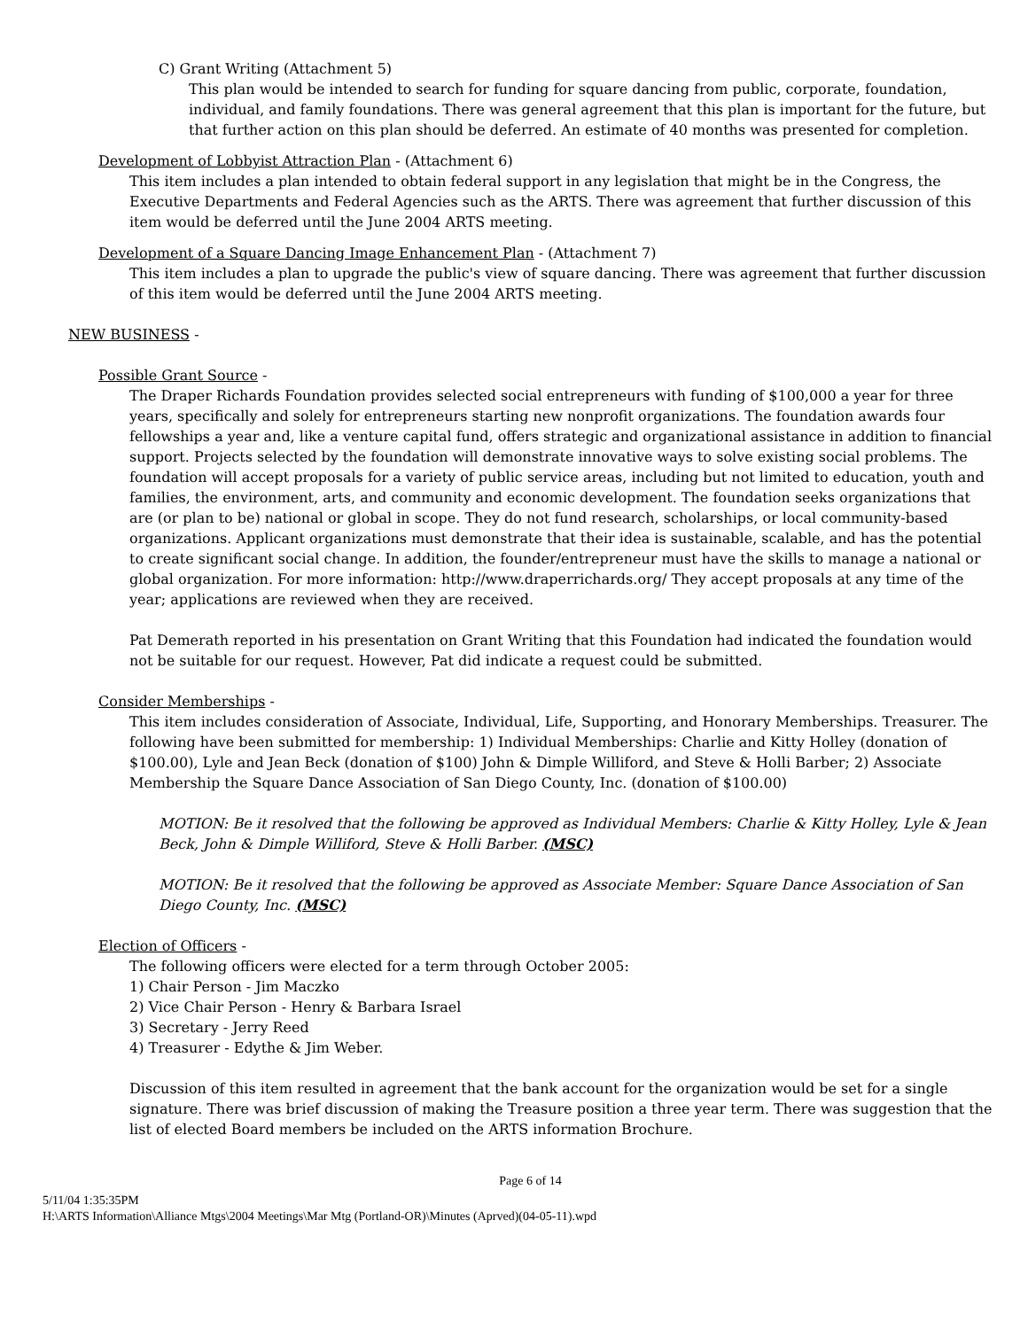C) Grant Writing (Attachment 5)
This plan would be intended to search for funding for square dancing from public, corporate, foundation, individual, and family foundations. There was general agreement that this plan is important for the future, but that further action on this plan should be deferred. An estimate of 40 months was presented for completion.
Development of Lobbyist Attraction Plan - (Attachment 6)
This item includes a plan intended to obtain federal support in any legislation that might be in the Congress, the Executive Departments and Federal Agencies such as the ARTS. There was agreement that further discussion of this item would be deferred until the June 2004 ARTS meeting.
Development of a Square Dancing Image Enhancement Plan - (Attachment 7)
This item includes a plan to upgrade the public's view of square dancing. There was agreement that further discussion of this item would be deferred until the June 2004 ARTS meeting.
NEW BUSINESS -
Possible Grant Source -
The Draper Richards Foundation provides selected social entrepreneurs with funding of $100,000 a year for three years, specifically and solely for entrepreneurs starting new nonprofit organizations. The foundation awards four fellowships a year and, like a venture capital fund, offers strategic and organizational assistance in addition to financial support. Projects selected by the foundation will demonstrate innovative ways to solve existing social problems. The foundation will accept proposals for a variety of public service areas, including but not limited to education, youth and families, the environment, arts, and community and economic development. The foundation seeks organizations that are (or plan to be) national or global in scope. They do not fund research, scholarships, or local community-based organizations. Applicant organizations must demonstrate that their idea is sustainable, scalable, and has the potential to create significant social change. In addition, the founder/entrepreneur must have the skills to manage a national or global organization. For more information: http://www.draperrichards.org/ They accept proposals at any time of the year; applications are reviewed when they are received.
Pat Demerath reported in his presentation on Grant Writing that this Foundation had indicated the foundation would not be suitable for our request. However, Pat did indicate a request could be submitted.
Consider Memberships -
This item includes consideration of Associate, Individual, Life, Supporting, and Honorary Memberships. Treasurer. The following have been submitted for membership: 1) Individual Memberships: Charlie and Kitty Holley (donation of $100.00), Lyle and Jean Beck (donation of $100) John & Dimple Williford, and Steve & Holli Barber; 2) Associate Membership the Square Dance Association of San Diego County, Inc. (donation of $100.00)
MOTION: Be it resolved that the following be approved as Individual Members: Charlie & Kitty Holley, Lyle & Jean Beck, John & Dimple Williford, Steve & Holli Barber. (MSC)
MOTION: Be it resolved that the following be approved as Associate Member: Square Dance Association of San Diego County, Inc. (MSC)
Election of Officers -
The following officers were elected for a term through October 2005:
1) Chair Person - Jim Maczko
2) Vice Chair Person - Henry & Barbara Israel
3) Secretary - Jerry Reed
4) Treasurer - Edythe & Jim Weber.
Discussion of this item resulted in agreement that the bank account for the organization would be set for a single signature. There was brief discussion of making the Treasure position a three year term. There was suggestion that the list of elected Board members be included on the ARTS information Brochure.
Page 6 of 14
5/11/04 1:35:35PM
H:\ARTS Information\Alliance Mtgs\2004 Meetings\Mar Mtg (Portland-OR)\Minutes (Aprved)(04-05-11).wpd